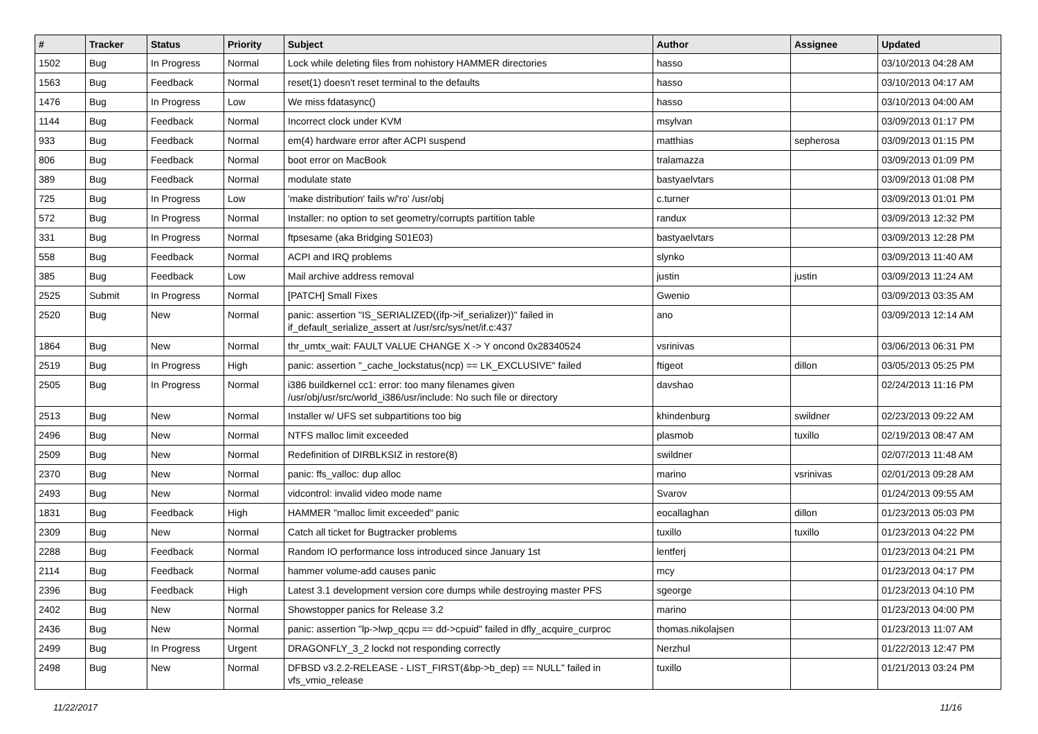| # | Tracker | Status | Priority | Subject | Author | Assignee | Updated |
| --- | --- | --- | --- | --- | --- | --- | --- |
| 1502 | Bug | In Progress | Normal | Lock while deleting files from nohistory HAMMER directories | hasso | | 03/10/2013 04:28 AM |
| 1563 | Bug | Feedback | Normal | reset(1) doesn't reset terminal to the defaults | hasso | | 03/10/2013 04:17 AM |
| 1476 | Bug | In Progress | Low | We miss fdatasync() | hasso | | 03/10/2013 04:00 AM |
| 1144 | Bug | Feedback | Normal | Incorrect clock under KVM | msylvan | | 03/09/2013 01:17 PM |
| 933 | Bug | Feedback | Normal | em(4) hardware error after ACPI suspend | matthias | sepherosa | 03/09/2013 01:15 PM |
| 806 | Bug | Feedback | Normal | boot error on MacBook | tralamazza | | 03/09/2013 01:09 PM |
| 389 | Bug | Feedback | Normal | modulate state | bastyaelvtars | | 03/09/2013 01:08 PM |
| 725 | Bug | In Progress | Low | 'make distribution' fails w/'ro' /usr/obj | c.turner | | 03/09/2013 01:01 PM |
| 572 | Bug | In Progress | Normal | Installer: no option to set geometry/corrupts partition table | randux | | 03/09/2013 12:32 PM |
| 331 | Bug | In Progress | Normal | ftpsesame (aka Bridging S01E03) | bastyaelvtars | | 03/09/2013 12:28 PM |
| 558 | Bug | Feedback | Normal | ACPI and IRQ problems | slynko | | 03/09/2013 11:40 AM |
| 385 | Bug | Feedback | Low | Mail archive address removal | justin | justin | 03/09/2013 11:24 AM |
| 2525 | Submit | In Progress | Normal | [PATCH] Small Fixes | Gwenio | | 03/09/2013 03:35 AM |
| 2520 | Bug | New | Normal | panic: assertion "IS_SERIALIZED((ifp->if_serializer))" failed in if_default_serialize_assert at /usr/src/sys/net/if.c:437 | ano | | 03/09/2013 12:14 AM |
| 1864 | Bug | New | Normal | thr_umtx_wait: FAULT VALUE CHANGE X -> Y oncond 0x28340524 | vsrinivas | | 03/06/2013 06:31 PM |
| 2519 | Bug | In Progress | High | panic: assertion "_cache_lockstatus(ncp) == LK_EXCLUSIVE" failed | ftigeot | dillon | 03/05/2013 05:25 PM |
| 2505 | Bug | In Progress | Normal | i386 buildkernel cc1: error: too many filenames given /usr/obj/usr/src/world_i386/usr/include: No such file or directory | davshao | | 02/24/2013 11:16 PM |
| 2513 | Bug | New | Normal | Installer w/ UFS set subpartitions too big | khindenburg | swildner | 02/23/2013 09:22 AM |
| 2496 | Bug | New | Normal | NTFS malloc limit exceeded | plasmob | tuxillo | 02/19/2013 08:47 AM |
| 2509 | Bug | New | Normal | Redefinition of DIRBLKSIZ in restore(8) | swildner | | 02/07/2013 11:48 AM |
| 2370 | Bug | New | Normal | panic: ffs_valloc: dup alloc | marino | vsrinivas | 02/01/2013 09:28 AM |
| 2493 | Bug | New | Normal | vidcontrol: invalid video mode name | Svarov | | 01/24/2013 09:55 AM |
| 1831 | Bug | Feedback | High | HAMMER "malloc limit exceeded" panic | eocallaghan | dillon | 01/23/2013 05:03 PM |
| 2309 | Bug | New | Normal | Catch all ticket for Bugtracker problems | tuxillo | tuxillo | 01/23/2013 04:22 PM |
| 2288 | Bug | Feedback | Normal | Random IO performance loss introduced since January 1st | lentferj | | 01/23/2013 04:21 PM |
| 2114 | Bug | Feedback | Normal | hammer volume-add causes panic | mcy | | 01/23/2013 04:17 PM |
| 2396 | Bug | Feedback | High | Latest 3.1 development version core dumps while destroying master PFS | sgeorge | | 01/23/2013 04:10 PM |
| 2402 | Bug | New | Normal | Showstopper panics for Release 3.2 | marino | | 01/23/2013 04:00 PM |
| 2436 | Bug | New | Normal | panic: assertion "lp->lwp_qcpu == dd->cpuid" failed in dfly_acquire_curproc | thomas.nikolajsen | | 01/23/2013 11:07 AM |
| 2499 | Bug | In Progress | Urgent | DRAGONFLY_3_2 lockd not responding correctly | Nerzhul | | 01/22/2013 12:47 PM |
| 2498 | Bug | New | Normal | DFBSD v3.2.2-RELEASE - LIST_FIRST(&bp->b_dep) == NULL" failed in vfs_vmio_release | tuxillo | | 01/21/2013 03:24 PM |
11/22/2017 11/16